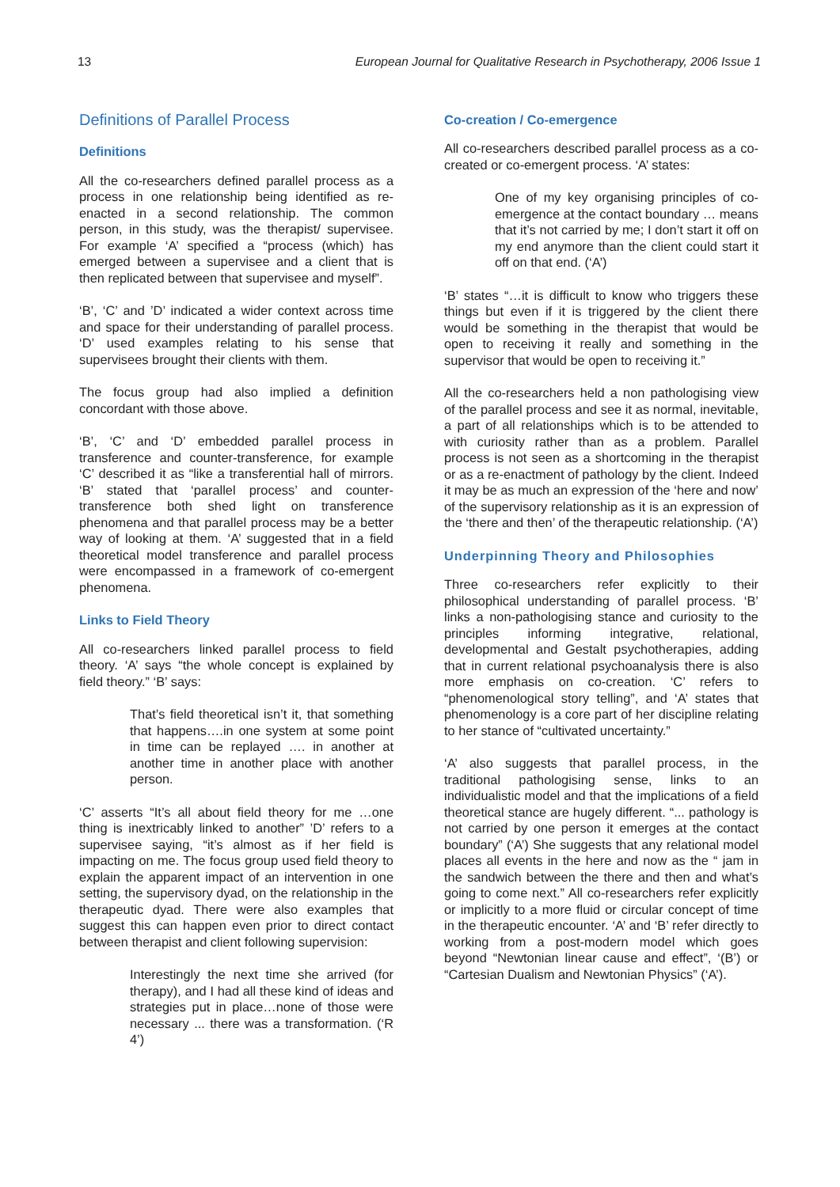13 European Journal for Qualitative Research in Psychotherapy, 2006 Issue 1
Definitions of Parallel Process
Definitions
All the co-researchers defined parallel process as a process in one relationship being identified as re-enacted in a second relationship. The common person, in this study, was the therapist/ supervisee. For example ‘A’ specified a “process (which) has emerged between a supervisee and a client that is then replicated between that supervisee and myself”.
‘B’, ‘C’ and ’D’ indicated a wider context across time and space for their understanding of parallel process. ‘D’ used examples relating to his sense that supervisees brought their clients with them.
The focus group had also implied a definition concordant with those above.
‘B’, ‘C’ and ‘D’ embedded parallel process in transference and counter-transference, for example ‘C’ described it as “like a transferential hall of mirrors. ‘B’ stated that ‘parallel process’ and counter-transference both shed light on transference phenomena and that parallel process may be a better way of looking at them. ‘A’ suggested that in a field theoretical model transference and parallel process were encompassed in a framework of co-emergent phenomena.
Links to Field Theory
All co-researchers linked parallel process to field theory. ‘A’ says “the whole concept is explained by field theory.” ‘B’ says:
That’s field theoretical isn’t it, that something that happens….in one system at some point in time can be replayed …. in another at another time in another place with another person.
‘C’ asserts “It’s all about field theory for me …one thing is inextricably linked to another” ’D’ refers to a supervisee saying, “it’s almost as if her field is impacting on me. The focus group used field theory to explain the apparent impact of an intervention in one setting, the supervisory dyad, on the relationship in the therapeutic dyad. There were also examples that suggest this can happen even prior to direct contact between therapist and client following supervision:
Interestingly the next time she arrived (for therapy), and I had all these kind of ideas and strategies put in place…none of those were necessary ... there was a transformation. (‘R 4’)
Co-creation / Co-emergence
All co-researchers described parallel process as a co-created or co-emergent process. ‘A’ states:
One of my key organising principles of co-emergence at the contact boundary … means that it’s not carried by me; I don’t start it off on my end anymore than the client could start it off on that end. (‘A’)
‘B’ states “…it is difficult to know who triggers these things but even if it is triggered by the client there would be something in the therapist that would be open to receiving it really and something in the supervisor that would be open to receiving it.”
All the co-researchers held a non pathologising view of the parallel process and see it as normal, inevitable, a part of all relationships which is to be attended to with curiosity rather than as a problem. Parallel process is not seen as a shortcoming in the therapist or as a re-enactment of pathology by the client. Indeed it may be as much an expression of the ‘here and now’ of the supervisory relationship as it is an expression of the ‘there and then’ of the therapeutic relationship. (‘A’)
Underpinning Theory and Philosophies
Three co-researchers refer explicitly to their philosophical understanding of parallel process. ‘B’ links a non-pathologising stance and curiosity to the principles informing integrative, relational, developmental and Gestalt psychotherapies, adding that in current relational psychoanalysis there is also more emphasis on co-creation. ‘C’ refers to “phenomenological story telling”, and ‘A’ states that phenomenology is a core part of her discipline relating to her stance of “cultivated uncertainty.”
‘A’ also suggests that parallel process, in the traditional pathologising sense, links to an individualistic model and that the implications of a field theoretical stance are hugely different. “... pathology is not carried by one person it emerges at the contact boundary” (‘A’) She suggests that any relational model places all events in the here and now as the “ jam in the sandwich between the there and then and what’s going to come next.” All co-researchers refer explicitly or implicitly to a more fluid or circular concept of time in the therapeutic encounter. ‘A’ and ‘B’ refer directly to working from a post-modern model which goes beyond “Newtonian linear cause and effect”, ‘(B’) or “Cartesian Dualism and Newtonian Physics” (‘A’).